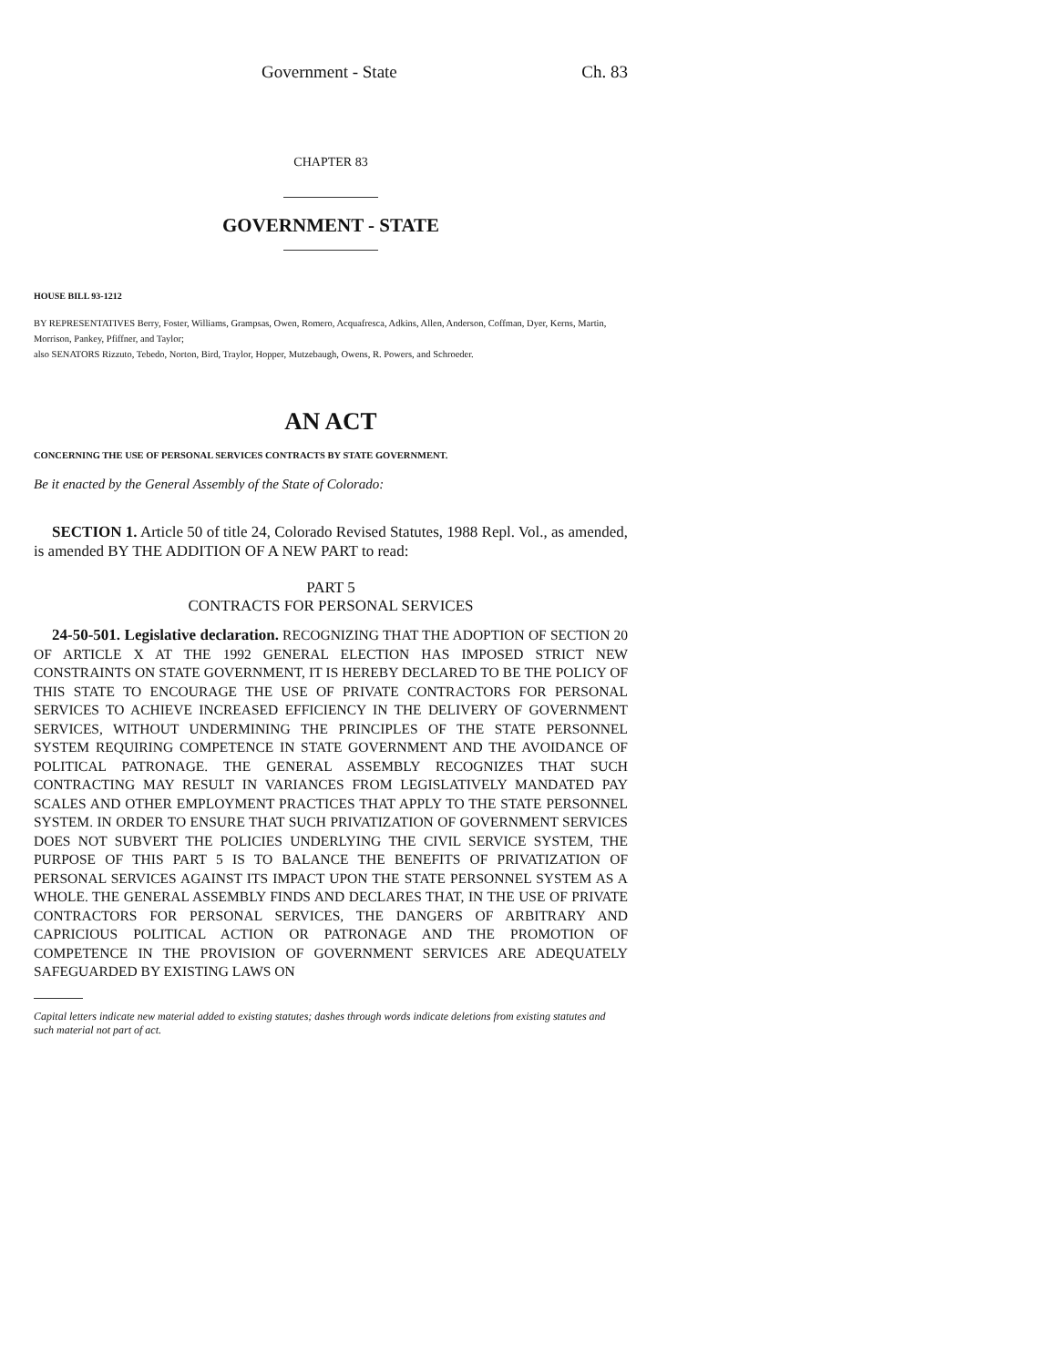Government - State Ch. 83
CHAPTER 83
GOVERNMENT - STATE
HOUSE BILL 93-1212
BY REPRESENTATIVES Berry, Foster, Williams, Grampsas, Owen, Romero, Acquafresca, Adkins, Allen, Anderson, Coffman, Dyer, Kerns, Martin, Morrison, Pankey, Pfiffner, and Taylor;
also SENATORS Rizzuto, Tebedo, Norton, Bird, Traylor, Hopper, Mutzebaugh, Owens, R. Powers, and Schroeder.
AN ACT
CONCERNING THE USE OF PERSONAL SERVICES CONTRACTS BY STATE GOVERNMENT.
Be it enacted by the General Assembly of the State of Colorado:
SECTION 1. Article 50 of title 24, Colorado Revised Statutes, 1988 Repl. Vol., as amended, is amended BY THE ADDITION OF A NEW PART to read:
PART 5
CONTRACTS FOR PERSONAL SERVICES
24-50-501. Legislative declaration. RECOGNIZING THAT THE ADOPTION OF SECTION 20 OF ARTICLE X AT THE 1992 GENERAL ELECTION HAS IMPOSED STRICT NEW CONSTRAINTS ON STATE GOVERNMENT, IT IS HEREBY DECLARED TO BE THE POLICY OF THIS STATE TO ENCOURAGE THE USE OF PRIVATE CONTRACTORS FOR PERSONAL SERVICES TO ACHIEVE INCREASED EFFICIENCY IN THE DELIVERY OF GOVERNMENT SERVICES, WITHOUT UNDERMINING THE PRINCIPLES OF THE STATE PERSONNEL SYSTEM REQUIRING COMPETENCE IN STATE GOVERNMENT AND THE AVOIDANCE OF POLITICAL PATRONAGE. THE GENERAL ASSEMBLY RECOGNIZES THAT SUCH CONTRACTING MAY RESULT IN VARIANCES FROM LEGISLATIVELY MANDATED PAY SCALES AND OTHER EMPLOYMENT PRACTICES THAT APPLY TO THE STATE PERSONNEL SYSTEM. IN ORDER TO ENSURE THAT SUCH PRIVATIZATION OF GOVERNMENT SERVICES DOES NOT SUBVERT THE POLICIES UNDERLYING THE CIVIL SERVICE SYSTEM, THE PURPOSE OF THIS PART 5 IS TO BALANCE THE BENEFITS OF PRIVATIZATION OF PERSONAL SERVICES AGAINST ITS IMPACT UPON THE STATE PERSONNEL SYSTEM AS A WHOLE. THE GENERAL ASSEMBLY FINDS AND DECLARES THAT, IN THE USE OF PRIVATE CONTRACTORS FOR PERSONAL SERVICES, THE DANGERS OF ARBITRARY AND CAPRICIOUS POLITICAL ACTION OR PATRONAGE AND THE PROMOTION OF COMPETENCE IN THE PROVISION OF GOVERNMENT SERVICES ARE ADEQUATELY SAFEGUARDED BY EXISTING LAWS ON
Capital letters indicate new material added to existing statutes; dashes through words indicate deletions from existing statutes and such material not part of act.